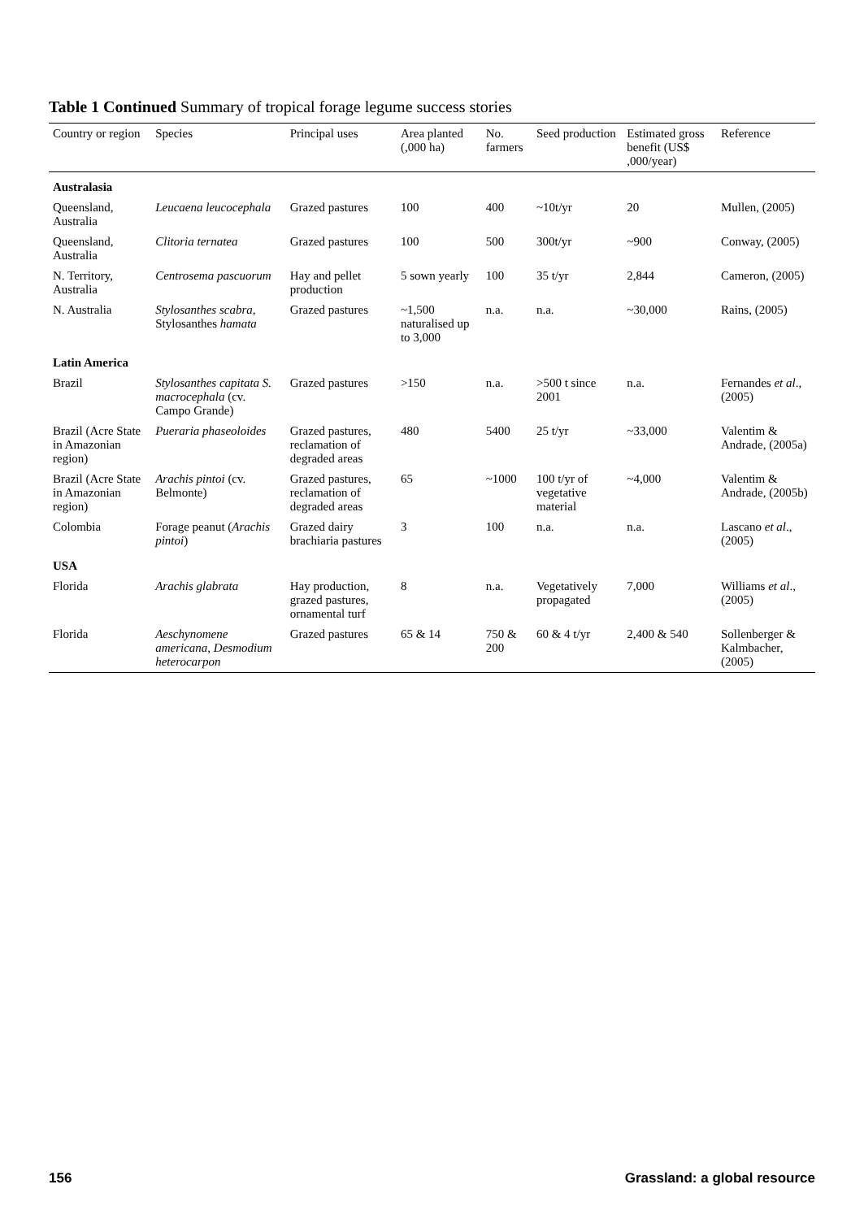Table 1 Continued Summary of tropical forage legume success stories
| Country or region | Species | Principal uses | Area planted (,000 ha) | No. farmers | Seed production | Estimated gross benefit (US$ ,000/year) | Reference |
| --- | --- | --- | --- | --- | --- | --- | --- |
| Australasia | | | | | | | |
| Queensland, Australia | Leucaena leucocephala | Grazed pastures | 100 | 400 | ~10t/yr | 20 | Mullen, (2005) |
| Queensland, Australia | Clitoria ternatea | Grazed pastures | 100 | 500 | 300t/yr | ~900 | Conway, (2005) |
| N. Territory, Australia | Centrosema pascuorum | Hay and pellet production | 5 sown yearly | 100 | 35 t/yr | 2,844 | Cameron, (2005) |
| N. Australia | Stylosanthes scabra , Stylosanthes hamata | Grazed pastures | ~1,500 naturalised up to 3,000 | n.a. | n.a. | ~30,000 | Rains, (2005) |
| Latin America | | | | | | | |
| Brazil | Stylosanthes capitata S. macrocephala (cv. Campo Grande) | Grazed pastures | >150 | n.a. | >500 t since 2001 | n.a. | Fernandes et al ., (2005) |
| Brazil (Acre State in Amazonian region) | Pueraria phaseoloides | Grazed pastures, reclamation of degraded areas | 480 | 5400 | 25 t/yr | ~33,000 | Valentim & Andrade, (2005a) |
| Brazil (Acre State in Amazonian region) | Arachis pintoi (cv. Belmonte) | Grazed pastures, reclamation of degraded areas | 65 | ~1000 | 100 t/yr of vegetative material | ~4,000 | Valentim & Andrade, (2005b) |
| Colombia | Forage peanut ( Arachis pintoi ) | Grazed dairy brachiaria pastures | 3 | 100 | n.a. | n.a. | Lascano et al ., (2005) |
| USA | | | | | | | |
| Florida | Arachis glabrata | Hay production, grazed pastures, ornamental turf | 8 | n.a. | Vegetatively propagated | 7,000 | Williams et al ., (2005) |
| Florida | Aeschynomene americana , Desmodium heterocarpon | Grazed pastures | 65 & 14 | 750 & 200 | 60 & 4 t/yr | 2,400 & 540 | Sollenberger & Kalmbacher, (2005) |
156 Grassland: a global resource